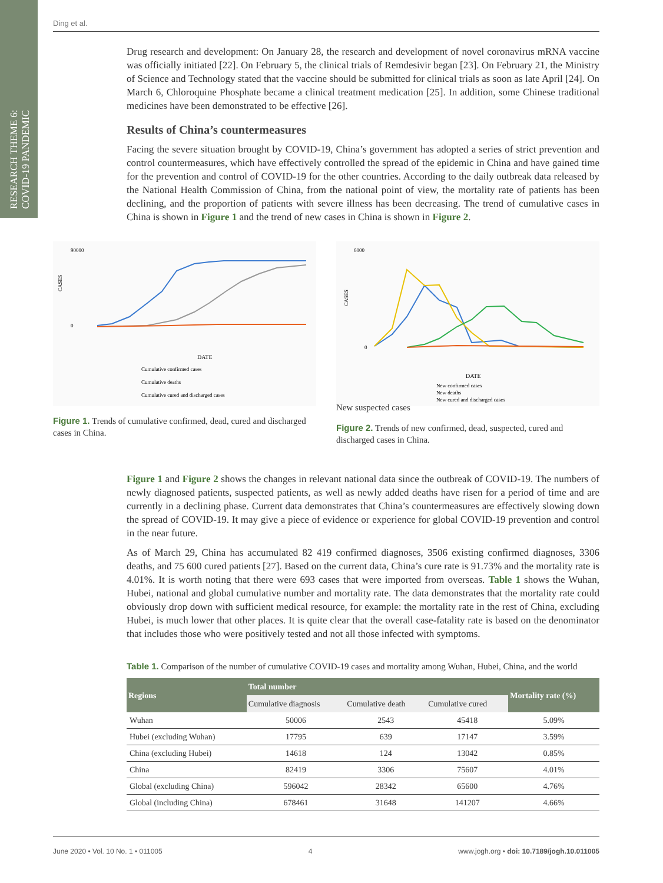RESEARCH THEME 6:
COVID-19 PANDEMIC
Ding et al.
Drug research and development: On January 28, the research and development of novel coronavirus mRNA vaccine was officially initiated [22]. On February 5, the clinical trials of Remdesivir began [23]. On February 21, the Ministry of Science and Technology stated that the vaccine should be submitted for clinical trials as soon as late April [24]. On March 6, Chloroquine Phosphate became a clinical treatment medication [25]. In addition, some Chinese traditional medicines have been demonstrated to be effective [26].
Results of China’s countermeasures
Facing the severe situation brought by COVID-19, China’s government has adopted a series of strict prevention and control countermeasures, which have effectively controlled the spread of the epidemic in China and have gained time for the prevention and control of COVID-19 for the other countries. According to the daily outbreak data released by the National Health Commission of China, from the national point of view, the mortality rate of patients has been declining, and the proportion of patients with severe illness has been decreasing. The trend of cumulative cases in China is shown in Figure 1 and the trend of new cases in China is shown in Figure 2.
CASES
90000
0
DATE
Cumulative confirmed cases
Cumulative deaths
Cumulative cured and discharged cases
Figure 1. Trends of cumulative confirmed, dead, cured and discharged cases in China.
CASES
6000
0
DATE
New confirmed cases
New deaths
New cured and discharged cases
New suspected cases
Figure 2. Trends of new confirmed, dead, suspected, cured and discharged cases in China.
Figure 1 and Figure 2 shows the changes in relevant national data since the outbreak of COVID-19. The numbers of newly diagnosed patients, suspected patients, as well as newly added deaths have risen for a period of time and are currently in a declining phase. Current data demonstrates that China’s countermeasures are effectively slowing down the spread of COVID-19. It may give a piece of evidence or experience for global COVID-19 prevention and control in the near future.
As of March 29, China has accumulated 82 419 confirmed diagnoses, 3506 existing confirmed diagnoses, 3306 deaths, and 75 600 cured patients [27]. Based on the current data, China’s cure rate is 91.73% and the mortality rate is 4.01%. It is worth noting that there were 693 cases that were imported from overseas. Table 1 shows the Wuhan, Hubei, national and global cumulative number and mortality rate. The data demonstrates that the mortality rate could obviously drop down with sufficient medical resource, for example: the mortality rate in the rest of China, excluding Hubei, is much lower that other places. It is quite clear that the overall case-fatality rate is based on the denominator that includes those who were positively tested and not all those infected with symptoms.
Table 1. Comparison of the number of cumulative COVID-19 cases and mortality among Wuhan, Hubei, China, and the world
| Regions | Total number | | | Mortality rate (%) |
| --- | --- | --- | --- | --- |
| | Cumulative diagnosis | Cumulative death | Cumulative cured | |
| Wuhan | 50006 | 2543 | 45418 | 5.09% |
| Hubei (excluding Wuhan) | 17795 | 639 | 17147 | 3.59% |
| China (excluding Hubei) | 14618 | 124 | 13042 | 0.85% |
| China | 82419 | 3306 | 75607 | 4.01% |
| Global (excluding China) | 596042 | 28342 | 65600 | 4.76% |
| Global (including China) | 678461 | 31648 | 141207 | 4.66% |
June 2020 • Vol. 10 No. 1 • 011005 4 www.jogh.org • doi: 10.7189/jogh.10.011005